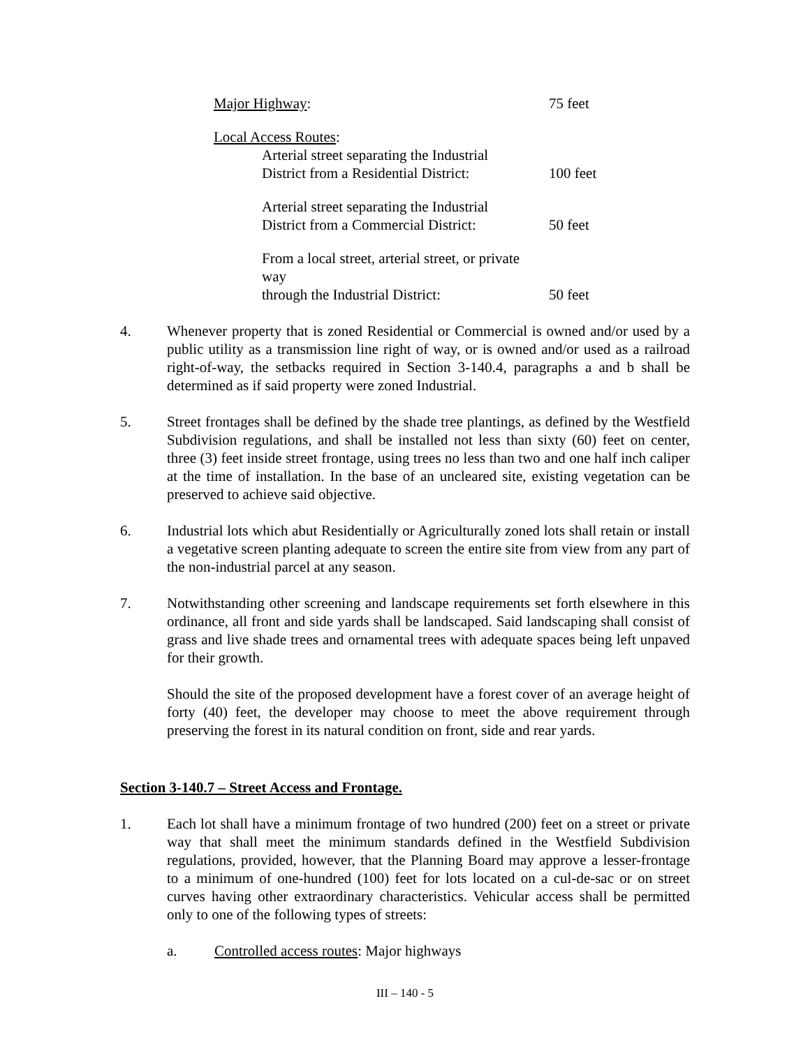| Major Highway : | 75 feet |
| Local Access Routes : | |
| Arterial street separating the Industrial District from a Residential District: | 100 feet |
| Arterial street separating the Industrial District from a Commercial District: | 50 feet |
| From a local street, arterial street, or private way through the Industrial District: | 50 feet |
4. Whenever property that is zoned Residential or Commercial is owned and/or used by a public utility as a transmission line right of way, or is owned and/or used as a railroad right-of-way, the setbacks required in Section 3-140.4, paragraphs a and b shall be determined as if said property were zoned Industrial.
5. Street frontages shall be defined by the shade tree plantings, as defined by the Westfield Subdivision regulations, and shall be installed not less than sixty (60) feet on center, three (3) feet inside street frontage, using trees no less than two and one half inch caliper at the time of installation. In the base of an uncleared site, existing vegetation can be preserved to achieve said objective.
6. Industrial lots which abut Residentially or Agriculturally zoned lots shall retain or install a vegetative screen planting adequate to screen the entire site from view from any part of the non-industrial parcel at any season.
7. Notwithstanding other screening and landscape requirements set forth elsewhere in this ordinance, all front and side yards shall be landscaped. Said landscaping shall consist of grass and live shade trees and ornamental trees with adequate spaces being left unpaved for their growth.
Should the site of the proposed development have a forest cover of an average height of forty (40) feet, the developer may choose to meet the above requirement through preserving the forest in its natural condition on front, side and rear yards.
Section 3-140.7 – Street Access and Frontage.
1. Each lot shall have a minimum frontage of two hundred (200) feet on a street or private way that shall meet the minimum standards defined in the Westfield Subdivision regulations, provided, however, that the Planning Board may approve a lesser-frontage to a minimum of one-hundred (100) feet for lots located on a cul-de-sac or on street curves having other extraordinary characteristics. Vehicular access shall be permitted only to one of the following types of streets:
a. Controlled access routes: Major highways
III – 140 - 5